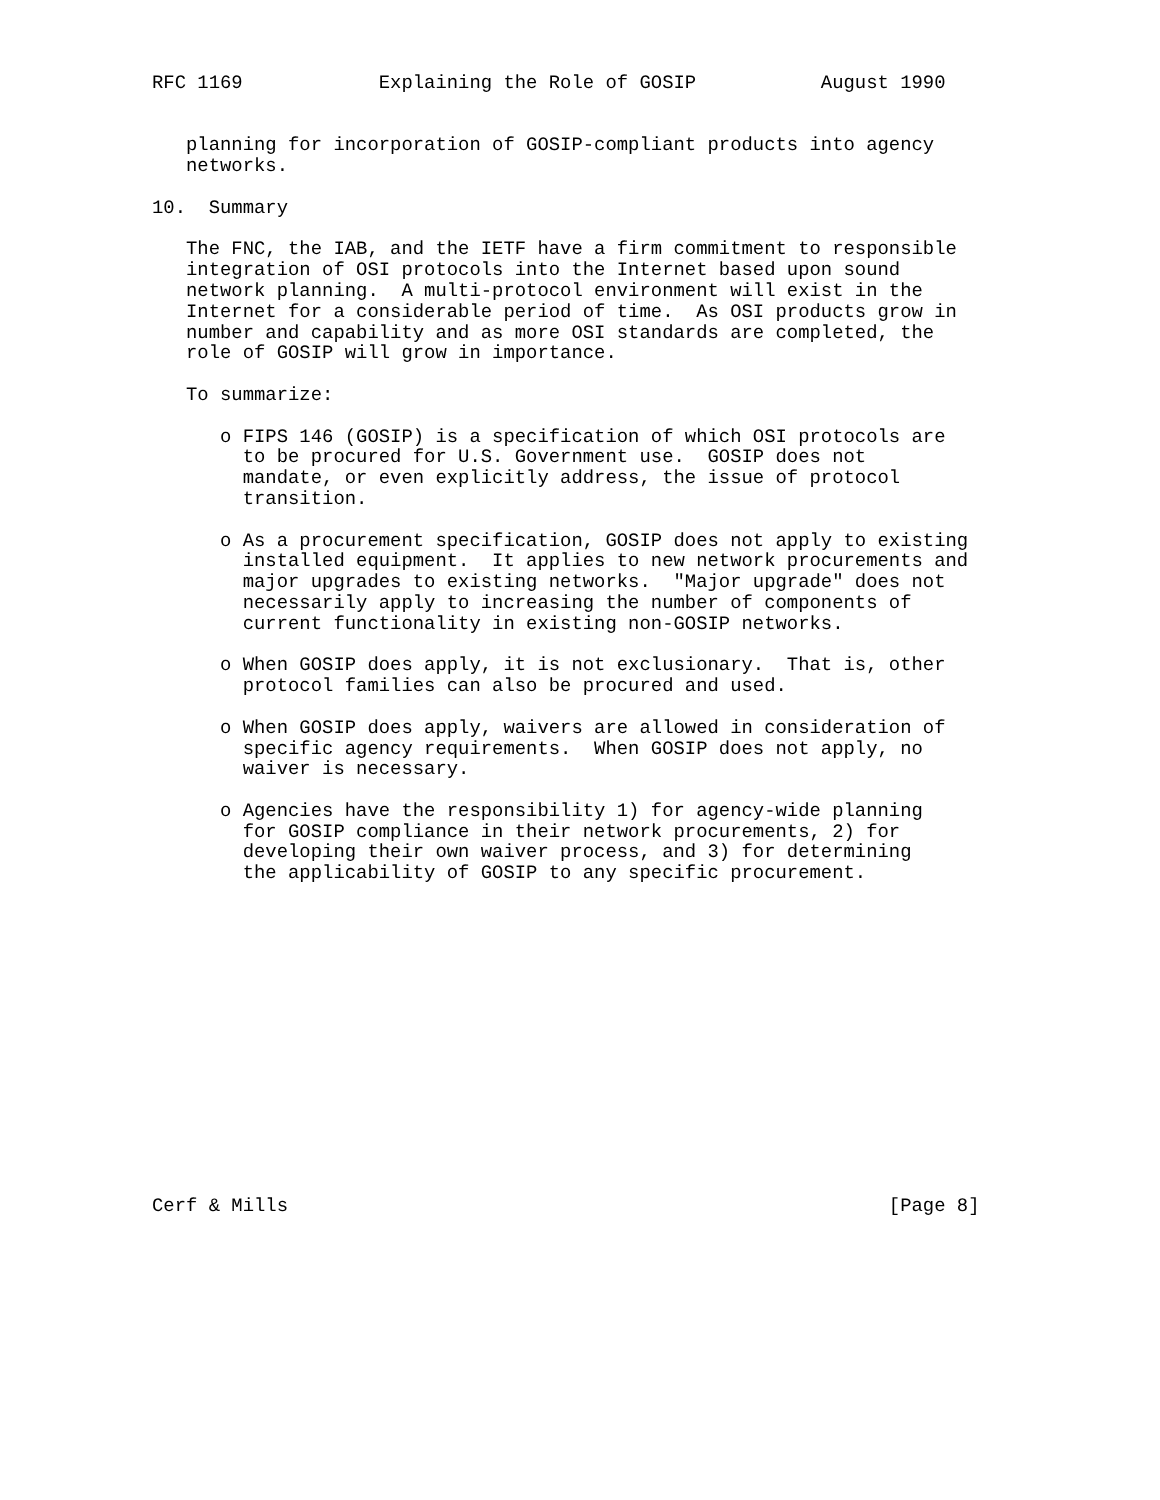RFC 1169            Explaining the Role of GOSIP           August 1990


   planning for incorporation of GOSIP-compliant products into agency
   networks.

10.  Summary

   The FNC, the IAB, and the IETF have a firm commitment to responsible
   integration of OSI protocols into the Internet based upon sound
   network planning.  A multi-protocol environment will exist in the
   Internet for a considerable period of time.  As OSI products grow in
   number and capability and as more OSI standards are completed, the
   role of GOSIP will grow in importance.

   To summarize:

      o FIPS 146 (GOSIP) is a specification of which OSI protocols are
        to be procured for U.S. Government use.  GOSIP does not
        mandate, or even explicitly address, the issue of protocol
        transition.

      o As a procurement specification, GOSIP does not apply to existing
        installed equipment.  It applies to new network procurements and
        major upgrades to existing networks.  "Major upgrade" does not
        necessarily apply to increasing the number of components of
        current functionality in existing non-GOSIP networks.

      o When GOSIP does apply, it is not exclusionary.  That is, other
        protocol families can also be procured and used.

      o When GOSIP does apply, waivers are allowed in consideration of
        specific agency requirements.  When GOSIP does not apply, no
        waiver is necessary.

      o Agencies have the responsibility 1) for agency-wide planning
        for GOSIP compliance in their network procurements, 2) for
        developing their own waiver process, and 3) for determining
        the applicability of GOSIP to any specific procurement.















Cerf & Mills                                                     [Page 8]